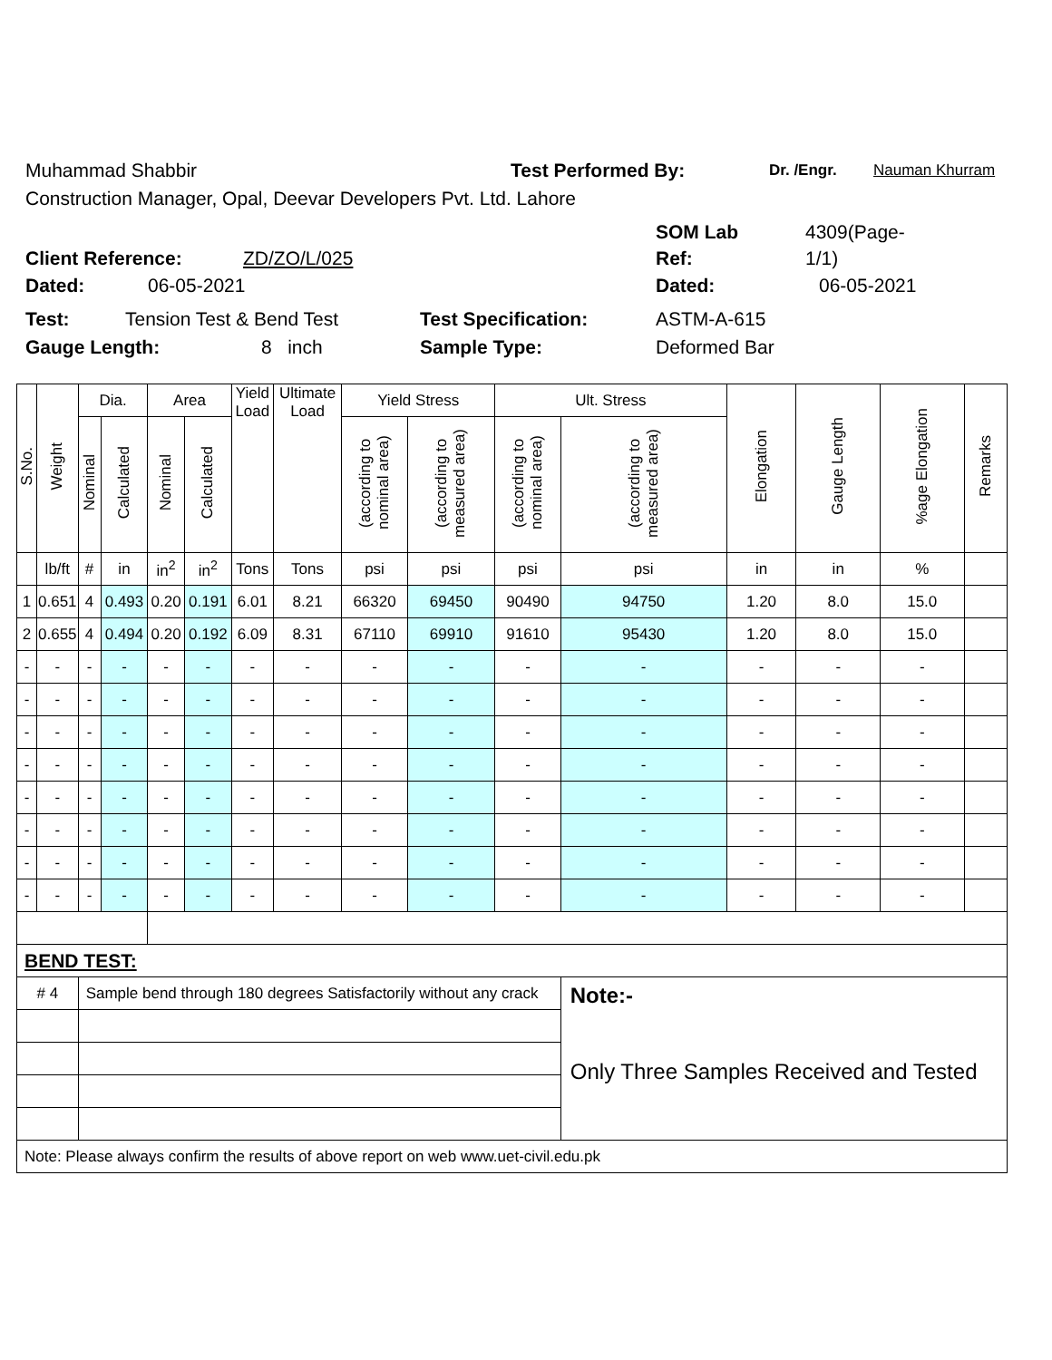Muhammad Shabbir Test Performed By: Dr. /Engr. Nauman Khurram
Construction Manager, Opal, Deevar Developers Pvt. Ltd. Lahore
SOM Lab 4309(Page-
Client Reference: ZD/ZO/L/025 Ref: 1/1)
Dated: 06-05-2021 Dated: 06-05-2021
Test: Tension Test & Bend Test Test Specification: ASTM-A-615
Gauge Length: 8 inch Sample Type: Deformed Bar
| S.No. | Weight | Dia. | | Area | | Yield Load | Ultimate Load | Yield Stress | | Ult. Stress | | Elongation | Gauge Length | %age Elongation | Remarks |
| --- | --- | --- | --- | --- | --- | --- | --- | --- | --- | --- | --- | --- | --- | --- | --- |
| | | Nominal | Calculated | Nominal | Calculated | | | (according to nominal area) | (according to measured area) | (according to nominal area) | (according to measured area) | | | | |
| | lb/ft | # | in | in<sup>2</sup> | in<sup>2</sup> | Tons | Tons | psi | psi | psi | psi | in | in | % | |
| 1 | 0.651 | 4 | 0.493 | 0.20 | 0.191 | 6.01 | 8.21 | 66320 | 69450 | 90490 | 94750 | 1.20 | 8.0 | 15.0 | |
| 2 | 0.655 | 4 | 0.494 | 0.20 | 0.192 | 6.09 | 8.31 | 67110 | 69910 | 91610 | 95430 | 1.20 | 8.0 | 15.0 | |
| - | - | - | - | - | - | - | - | - | - | - | - | - | - | - | |
| - | - | - | - | - | - | - | - | - | - | - | - | - | - | - | |
| - | - | - | - | - | - | - | - | - | - | - | - | - | - | - | |
| - | - | - | - | - | - | - | - | - | - | - | - | - | - | - | |
| - | - | - | - | - | - | - | - | - | - | - | - | - | - | - | |
| - | - | - | - | - | - | - | - | - | - | - | - | - | - | - | |
| - | - | - | - | - | - | - | - | - | - | - | - | - | - | - | |
| - | - | - | - | - | - | - | - | - | - | - | - | - | - | - | |
| BEND TEST: | | | | | | | | | | | | | | | |
| # 4 | | Sample bend through 180 degrees Satisfactorily without any crack | | | | | | | | | Note:- Only Three Samples Received and Tested | | | | |
| Note: Please always confirm the results of above report on web www.uet-civil.edu.pk | | | | | | | | | | | | | | | |